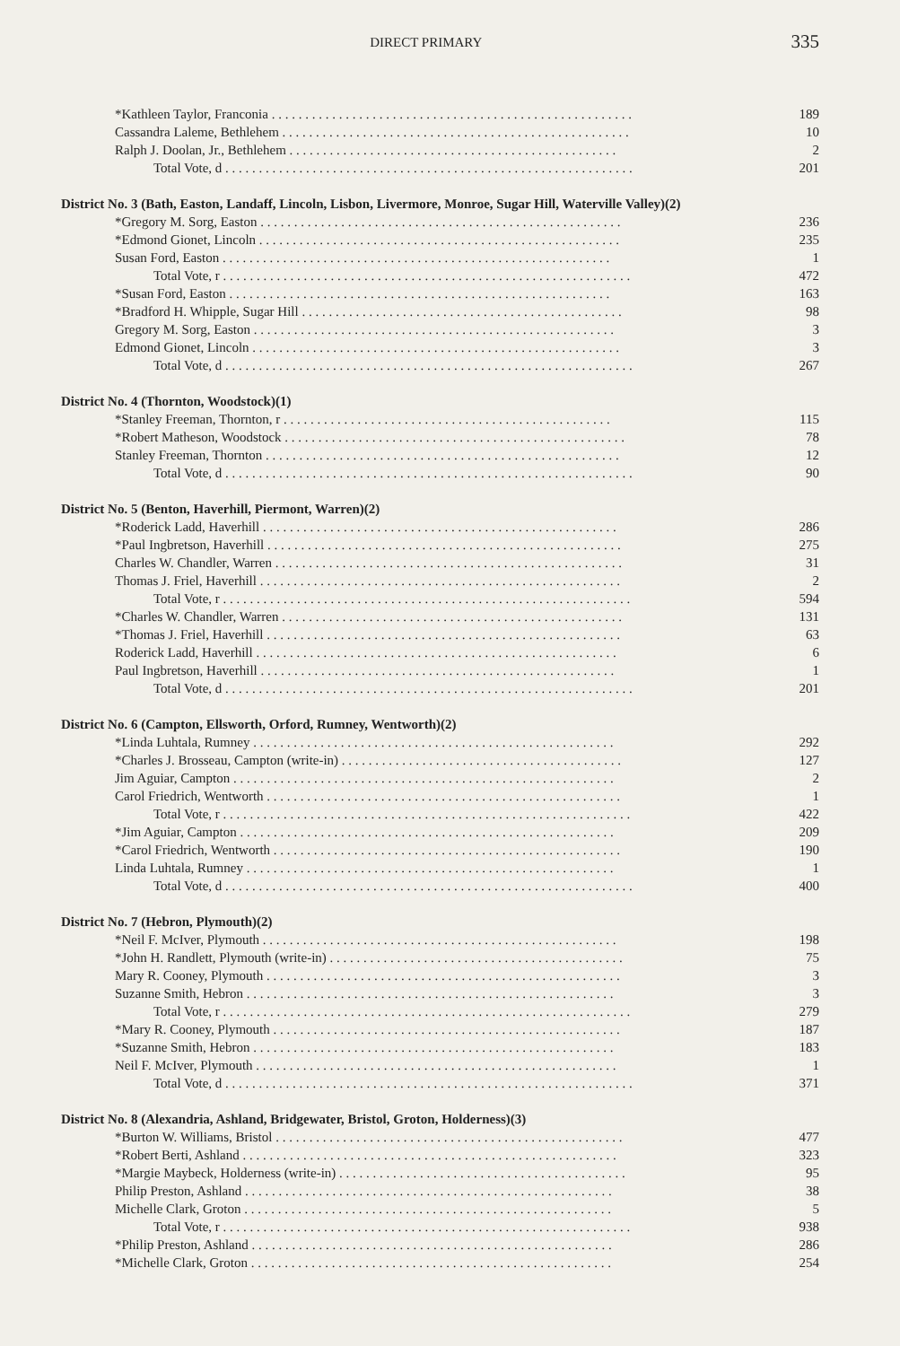DIRECT PRIMARY 335
| *Kathleen Taylor, Franconia . . . . . . . . . . . . . . . . . . . . . . . . . . . . . . . . . . . . . . . . . . . . . . . . . . . . . . | 189 |
| Cassandra Laleme, Bethlehem . . . . . . . . . . . . . . . . . . . . . . . . . . . . . . . . . . . . . . . . . . . . . . . . . . . . | 10 |
| Ralph J. Doolan, Jr., Bethlehem . . . . . . . . . . . . . . . . . . . . . . . . . . . . . . . . . . . . . . . . . . . . . . . . . | 2 |
| Total Vote, d . . . . . . . . . . . . . . . . . . . . . . . . . . . . . . . . . . . . . . . . . . . . . . . . . . . . . . . . . . . . . | 201 |
| District No. 3 (Bath, Easton, Landaff, Lincoln, Lisbon, Livermore, Monroe, Sugar Hill, Waterville Valley)(2) | |
| *Gregory M. Sorg, Easton . . . . . . . . . . . . . . . . . . . . . . . . . . . . . . . . . . . . . . . . . . . . . . . . . . . . . . | 236 |
| *Edmond Gionet, Lincoln . . . . . . . . . . . . . . . . . . . . . . . . . . . . . . . . . . . . . . . . . . . . . . . . . . . . . . | 235 |
| Susan Ford, Easton . . . . . . . . . . . . . . . . . . . . . . . . . . . . . . . . . . . . . . . . . . . . . . . . . . . . . . . . . . | 1 |
| Total Vote, r . . . . . . . . . . . . . . . . . . . . . . . . . . . . . . . . . . . . . . . . . . . . . . . . . . . . . . . . . . . . . | 472 |
| *Susan Ford, Easton . . . . . . . . . . . . . . . . . . . . . . . . . . . . . . . . . . . . . . . . . . . . . . . . . . . . . . . . . | 163 |
| *Bradford H. Whipple, Sugar Hill . . . . . . . . . . . . . . . . . . . . . . . . . . . . . . . . . . . . . . . . . . . . . . . . | 98 |
| Gregory M. Sorg, Easton . . . . . . . . . . . . . . . . . . . . . . . . . . . . . . . . . . . . . . . . . . . . . . . . . . . . . . | 3 |
| Edmond Gionet, Lincoln . . . . . . . . . . . . . . . . . . . . . . . . . . . . . . . . . . . . . . . . . . . . . . . . . . . . . . . | 3 |
| Total Vote, d . . . . . . . . . . . . . . . . . . . . . . . . . . . . . . . . . . . . . . . . . . . . . . . . . . . . . . . . . . . . . | 267 |
| District No. 4 (Thornton, Woodstock)(1) | |
| *Stanley Freeman, Thornton, r . . . . . . . . . . . . . . . . . . . . . . . . . . . . . . . . . . . . . . . . . . . . . . . . . | 115 |
| *Robert Matheson, Woodstock . . . . . . . . . . . . . . . . . . . . . . . . . . . . . . . . . . . . . . . . . . . . . . . . . . . | 78 |
| Stanley Freeman, Thornton . . . . . . . . . . . . . . . . . . . . . . . . . . . . . . . . . . . . . . . . . . . . . . . . . . . . . | 12 |
| Total Vote, d . . . . . . . . . . . . . . . . . . . . . . . . . . . . . . . . . . . . . . . . . . . . . . . . . . . . . . . . . . . . . | 90 |
| District No. 5 (Benton, Haverhill, Piermont, Warren)(2) | |
| *Roderick Ladd, Haverhill . . . . . . . . . . . . . . . . . . . . . . . . . . . . . . . . . . . . . . . . . . . . . . . . . . . . . | 286 |
| *Paul Ingbretson, Haverhill . . . . . . . . . . . . . . . . . . . . . . . . . . . . . . . . . . . . . . . . . . . . . . . . . . . . . | 275 |
| Charles W. Chandler, Warren . . . . . . . . . . . . . . . . . . . . . . . . . . . . . . . . . . . . . . . . . . . . . . . . . . . . | 31 |
| Thomas J. Friel, Haverhill . . . . . . . . . . . . . . . . . . . . . . . . . . . . . . . . . . . . . . . . . . . . . . . . . . . . . . | 2 |
| Total Vote, r . . . . . . . . . . . . . . . . . . . . . . . . . . . . . . . . . . . . . . . . . . . . . . . . . . . . . . . . . . . . . | 594 |
| *Charles W. Chandler, Warren . . . . . . . . . . . . . . . . . . . . . . . . . . . . . . . . . . . . . . . . . . . . . . . . . . . | 131 |
| *Thomas J. Friel, Haverhill . . . . . . . . . . . . . . . . . . . . . . . . . . . . . . . . . . . . . . . . . . . . . . . . . . . . . | 63 |
| Roderick Ladd, Haverhill . . . . . . . . . . . . . . . . . . . . . . . . . . . . . . . . . . . . . . . . . . . . . . . . . . . . . . | 6 |
| Paul Ingbretson, Haverhill . . . . . . . . . . . . . . . . . . . . . . . . . . . . . . . . . . . . . . . . . . . . . . . . . . . . . | 1 |
| Total Vote, d . . . . . . . . . . . . . . . . . . . . . . . . . . . . . . . . . . . . . . . . . . . . . . . . . . . . . . . . . . . . . | 201 |
| District No. 6 (Campton, Ellsworth, Orford, Rumney, Wentworth)(2) | |
| *Linda Luhtala, Rumney . . . . . . . . . . . . . . . . . . . . . . . . . . . . . . . . . . . . . . . . . . . . . . . . . . . . . . | 292 |
| *Charles J. Brosseau, Campton (write-in) . . . . . . . . . . . . . . . . . . . . . . . . . . . . . . . . . . . . . . . . . . | 127 |
| Jim Aguiar, Campton . . . . . . . . . . . . . . . . . . . . . . . . . . . . . . . . . . . . . . . . . . . . . . . . . . . . . . . . . | 2 |
| Carol Friedrich, Wentworth . . . . . . . . . . . . . . . . . . . . . . . . . . . . . . . . . . . . . . . . . . . . . . . . . . . . . | 1 |
| Total Vote, r . . . . . . . . . . . . . . . . . . . . . . . . . . . . . . . . . . . . . . . . . . . . . . . . . . . . . . . . . . . . . | 422 |
| *Jim Aguiar, Campton . . . . . . . . . . . . . . . . . . . . . . . . . . . . . . . . . . . . . . . . . . . . . . . . . . . . . . . . | 209 |
| *Carol Friedrich, Wentworth . . . . . . . . . . . . . . . . . . . . . . . . . . . . . . . . . . . . . . . . . . . . . . . . . . . . | 190 |
| Linda Luhtala, Rumney . . . . . . . . . . . . . . . . . . . . . . . . . . . . . . . . . . . . . . . . . . . . . . . . . . . . . . . | 1 |
| Total Vote, d . . . . . . . . . . . . . . . . . . . . . . . . . . . . . . . . . . . . . . . . . . . . . . . . . . . . . . . . . . . . . | 400 |
| District No. 7 (Hebron, Plymouth)(2) | |
| *Neil F. McIver, Plymouth . . . . . . . . . . . . . . . . . . . . . . . . . . . . . . . . . . . . . . . . . . . . . . . . . . . . . | 198 |
| *John H. Randlett, Plymouth (write-in) . . . . . . . . . . . . . . . . . . . . . . . . . . . . . . . . . . . . . . . . . . . . | 75 |
| Mary R. Cooney, Plymouth . . . . . . . . . . . . . . . . . . . . . . . . . . . . . . . . . . . . . . . . . . . . . . . . . . . . . | 3 |
| Suzanne Smith, Hebron . . . . . . . . . . . . . . . . . . . . . . . . . . . . . . . . . . . . . . . . . . . . . . . . . . . . . . . | 3 |
| Total Vote, r . . . . . . . . . . . . . . . . . . . . . . . . . . . . . . . . . . . . . . . . . . . . . . . . . . . . . . . . . . . . . | 279 |
| *Mary R. Cooney, Plymouth . . . . . . . . . . . . . . . . . . . . . . . . . . . . . . . . . . . . . . . . . . . . . . . . . . . . | 187 |
| *Suzanne Smith, Hebron . . . . . . . . . . . . . . . . . . . . . . . . . . . . . . . . . . . . . . . . . . . . . . . . . . . . . . | 183 |
| Neil F. McIver, Plymouth . . . . . . . . . . . . . . . . . . . . . . . . . . . . . . . . . . . . . . . . . . . . . . . . . . . . . . | 1 |
| Total Vote, d . . . . . . . . . . . . . . . . . . . . . . . . . . . . . . . . . . . . . . . . . . . . . . . . . . . . . . . . . . . . . | 371 |
| District No. 8 (Alexandria, Ashland, Bridgewater, Bristol, Groton, Holderness)(3) | |
| *Burton W. Williams, Bristol . . . . . . . . . . . . . . . . . . . . . . . . . . . . . . . . . . . . . . . . . . . . . . . . . . . . | 477 |
| *Robert Berti, Ashland . . . . . . . . . . . . . . . . . . . . . . . . . . . . . . . . . . . . . . . . . . . . . . . . . . . . . . . . | 323 |
| *Margie Maybeck, Holderness (write-in) . . . . . . . . . . . . . . . . . . . . . . . . . . . . . . . . . . . . . . . . . . . | 95 |
| Philip Preston, Ashland . . . . . . . . . . . . . . . . . . . . . . . . . . . . . . . . . . . . . . . . . . . . . . . . . . . . . . . | 38 |
| Michelle Clark, Groton . . . . . . . . . . . . . . . . . . . . . . . . . . . . . . . . . . . . . . . . . . . . . . . . . . . . . . . | 5 |
| Total Vote, r . . . . . . . . . . . . . . . . . . . . . . . . . . . . . . . . . . . . . . . . . . . . . . . . . . . . . . . . . . . . . | 938 |
| *Philip Preston, Ashland . . . . . . . . . . . . . . . . . . . . . . . . . . . . . . . . . . . . . . . . . . . . . . . . . . . . . . | 286 |
| *Michelle Clark, Groton . . . . . . . . . . . . . . . . . . . . . . . . . . . . . . . . . . . . . . . . . . . . . . . . . . . . . . | 254 |